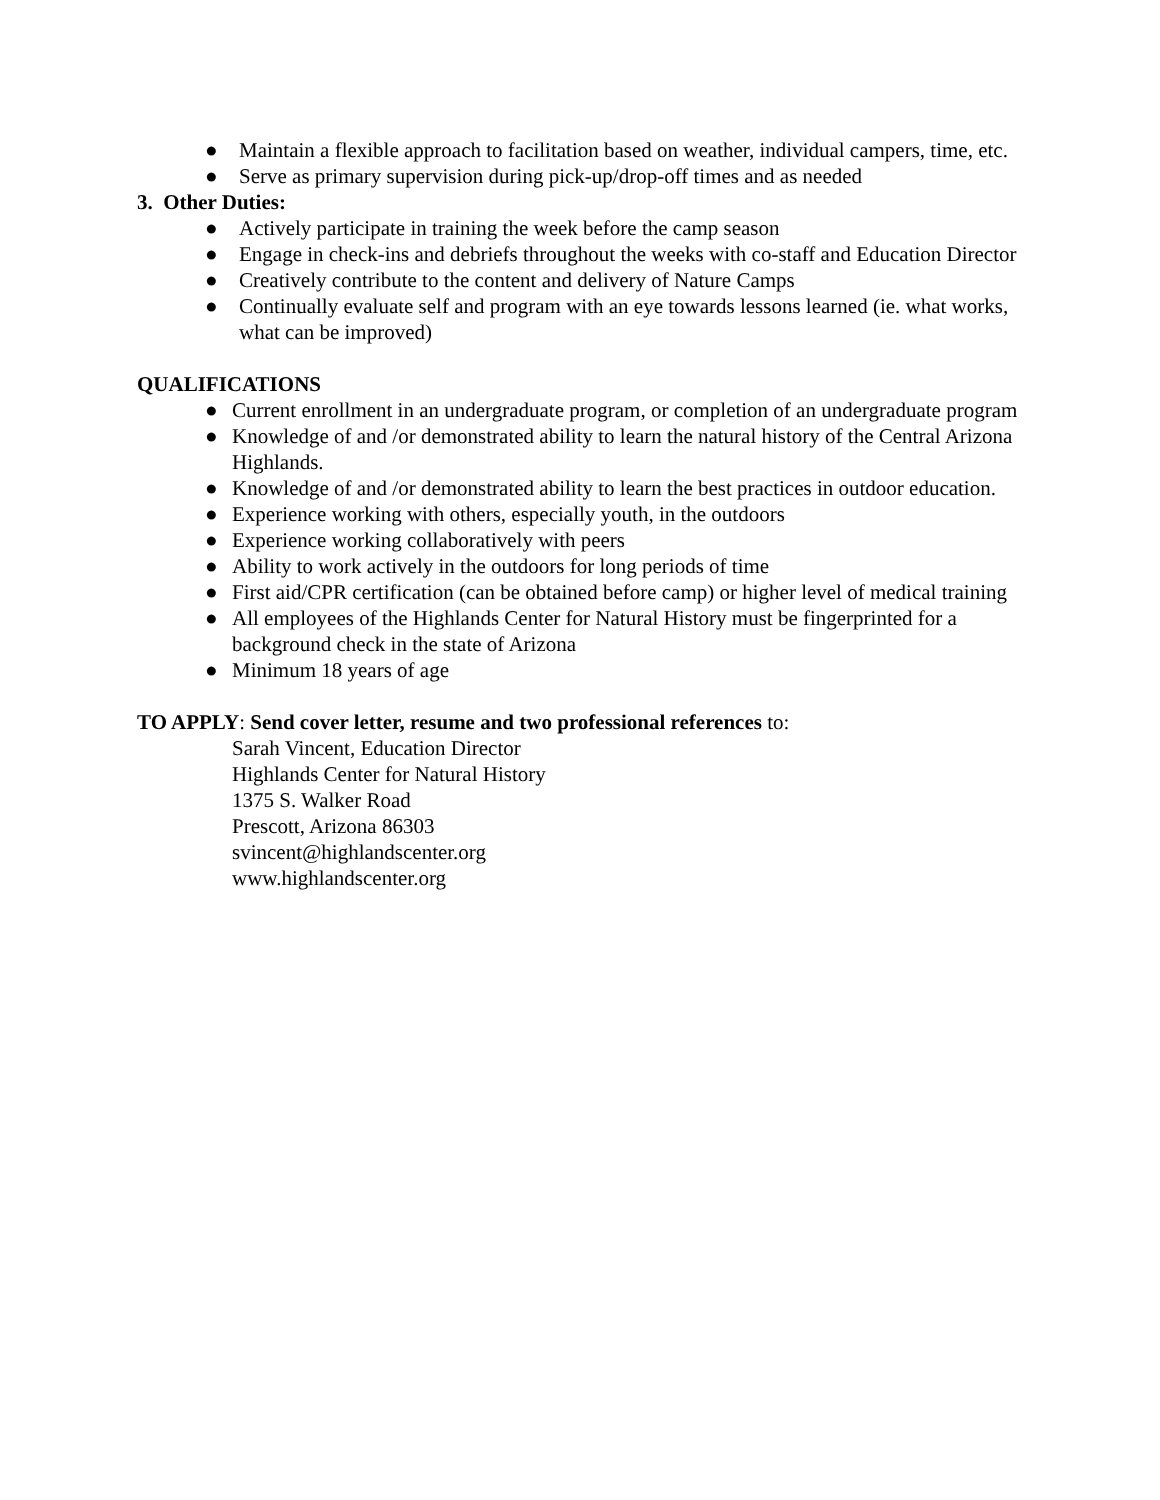● Maintain a flexible approach to facilitation based on weather, individual campers, time, etc.
● Serve as primary supervision during pick-up/drop-off times and as needed
3. Other Duties:
● Actively participate in training the week before the camp season
● Engage in check-ins and debriefs throughout the weeks with co-staff and Education Director
● Creatively contribute to the content and delivery of Nature Camps
● Continually evaluate self and program with an eye towards lessons learned (ie. what works, what can be improved)
QUALIFICATIONS
● Current enrollment in an undergraduate program, or completion of an undergraduate program
● Knowledge of and /or demonstrated ability to learn the natural history of the Central Arizona Highlands.
● Knowledge of and /or demonstrated ability to learn the best practices in outdoor education.
● Experience working with others, especially youth, in the outdoors
● Experience working collaboratively with peers
● Ability to work actively in the outdoors for long periods of time
● First aid/CPR certification (can be obtained before camp) or higher level of medical training
● All employees of the Highlands Center for Natural History must be fingerprinted for a background check in the state of Arizona
● Minimum 18 years of age
TO APPLY: Send cover letter, resume and two professional references to:
Sarah Vincent, Education Director
Highlands Center for Natural History
1375 S. Walker Road
Prescott, Arizona 86303
svincent@highlandscenter.org
www.highlandscenter.org